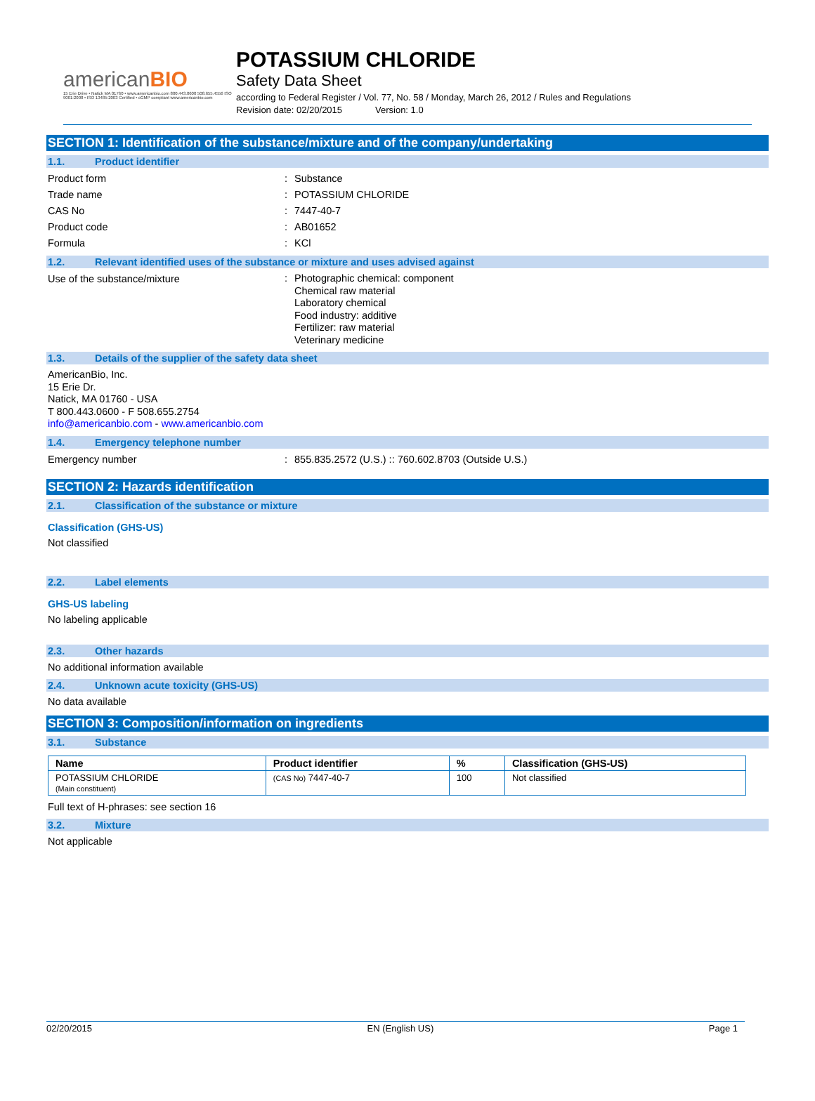americanBIO
15 Erie Drive • Natick MA 01760 • www.americanbio.com 800.443.0600 508.655.4556 ISO 9001:2008 • ISO 13485:2003 Certified • cGMP compliant www.americanbio.com
POTASSIUM CHLORIDE
Safety Data Sheet
according to Federal Register / Vol. 77, No. 58 / Monday, March 26, 2012 / Rules and Regulations
Revision date: 02/20/2015 Version: 1.0
SECTION 1: Identification of the substance/mixture and of the company/undertaking
1.1. Product identifier
Product form Substance
Trade name POTASSIUM CHLORIDE
CAS No 7447-40-7
Product code AB01652
Formula KCl
1.2. Relevant identified uses of the substance or mixture and uses advised against
Use of the substance/mixture
Photographic chemical: component
Chemical raw material
Laboratory chemical
Food industry: additive
Fertilizer: raw material
Veterinary medicine
1.3. Details of the supplier of the safety data sheet
AmericanBio, Inc.
15 Erie Dr.
Natick, MA 01760 - USA
T 800.443.0600 - F 508.655.2754
info@americanbio.com - www.americanbio.com
1.4. Emergency telephone number
Emergency number 855.835.2572 (U.S.) :: 760.602.8703 (Outside U.S.)
SECTION 2: Hazards identification
2.1. Classification of the substance or mixture
Classification (GHS-US)
Not classified
2.2. Label elements
GHS-US labeling
No labeling applicable
2.3. Other hazards
No additional information available
2.4. Unknown acute toxicity (GHS-US)
No data available
SECTION 3: Composition/information on ingredients
3.1. Substance
| Name | Product identifier | % | Classification (GHS-US) |
| --- | --- | --- | --- |
| POTASSIUM CHLORIDE (Main constituent) | (CAS No) 7447-40-7 | 100 | Not classified |
Full text of H-phrases: see section 16
3.2. Mixture
Not applicable
02/20/2015 EN (English US) Page 1